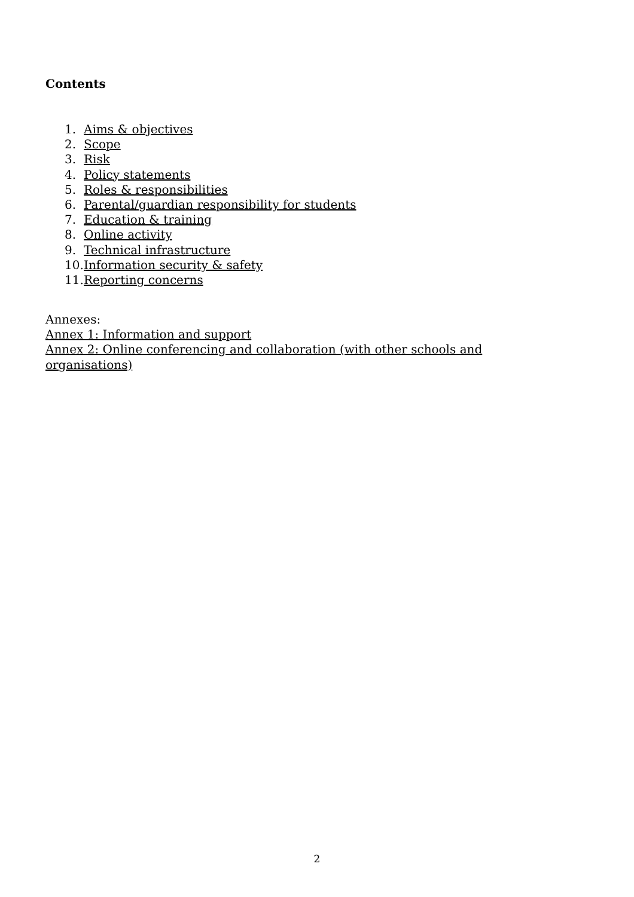Contents
1. Aims & objectives
2. Scope
3. Risk
4. Policy statements
5. Roles & responsibilities
6. Parental/guardian responsibility for students
7. Education & training
8. Online activity
9. Technical infrastructure
10. Information security & safety
11. Reporting concerns
Annexes:
Annex 1: Information and support
Annex 2: Online conferencing and collaboration (with other schools and organisations)
2